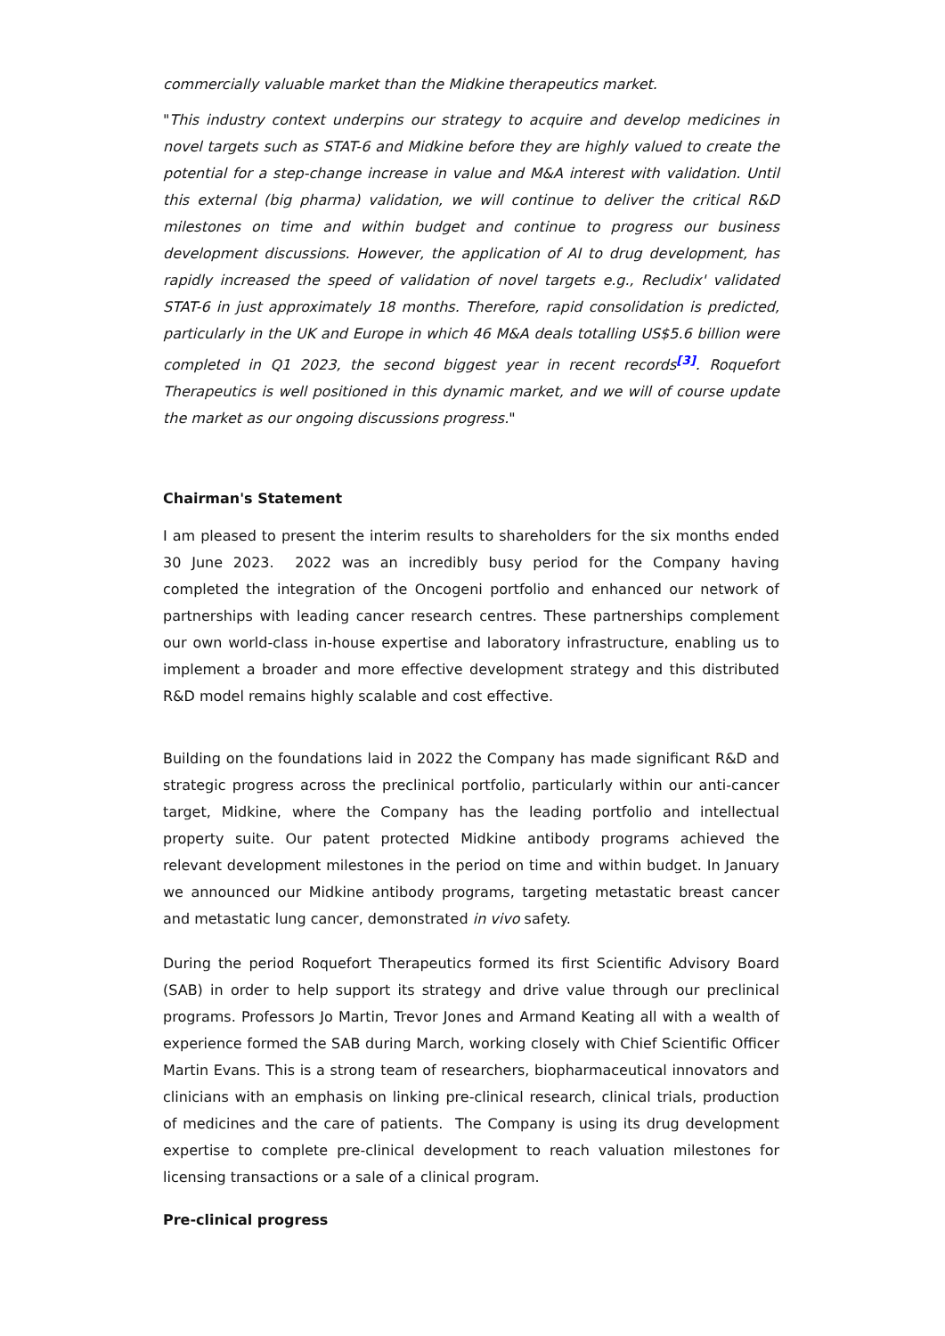commercially valuable market than the Midkine therapeutics market.
"This industry context underpins our strategy to acquire and develop medicines in novel targets such as STAT-6 and Midkine before they are highly valued to create the potential for a step-change increase in value and M&A interest with validation. Until this external (big pharma) validation, we will continue to deliver the critical R&D milestones on time and within budget and continue to progress our business development discussions. However, the application of AI to drug development, has rapidly increased the speed of validation of novel targets e.g., Recludix' validated STAT-6 in just approximately 18 months. Therefore, rapid consolidation is predicted, particularly in the UK and Europe in which 46 M&A deals totalling US$5.6 billion were completed in Q1 2023, the second biggest year in recent records<sup>[3]</sup>. Roquefort Therapeutics is well positioned in this dynamic market, and we will of course update the market as our ongoing discussions progress."
Chairman's Statement
I am pleased to present the interim results to shareholders for the six months ended 30 June 2023. 2022 was an incredibly busy period for the Company having completed the integration of the Oncogeni portfolio and enhanced our network of partnerships with leading cancer research centres. These partnerships complement our own world-class in-house expertise and laboratory infrastructure, enabling us to implement a broader and more effective development strategy and this distributed R&D model remains highly scalable and cost effective.
Building on the foundations laid in 2022 the Company has made significant R&D and strategic progress across the preclinical portfolio, particularly within our anti-cancer target, Midkine, where the Company has the leading portfolio and intellectual property suite. Our patent protected Midkine antibody programs achieved the relevant development milestones in the period on time and within budget. In January we announced our Midkine antibody programs, targeting metastatic breast cancer and metastatic lung cancer, demonstrated in vivo safety.
During the period Roquefort Therapeutics formed its first Scientific Advisory Board (SAB) in order to help support its strategy and drive value through our preclinical programs. Professors Jo Martin, Trevor Jones and Armand Keating all with a wealth of experience formed the SAB during March, working closely with Chief Scientific Officer Martin Evans. This is a strong team of researchers, biopharmaceutical innovators and clinicians with an emphasis on linking pre-clinical research, clinical trials, production of medicines and the care of patients. The Company is using its drug development expertise to complete pre-clinical development to reach valuation milestones for licensing transactions or a sale of a clinical program.
Pre-clinical progress